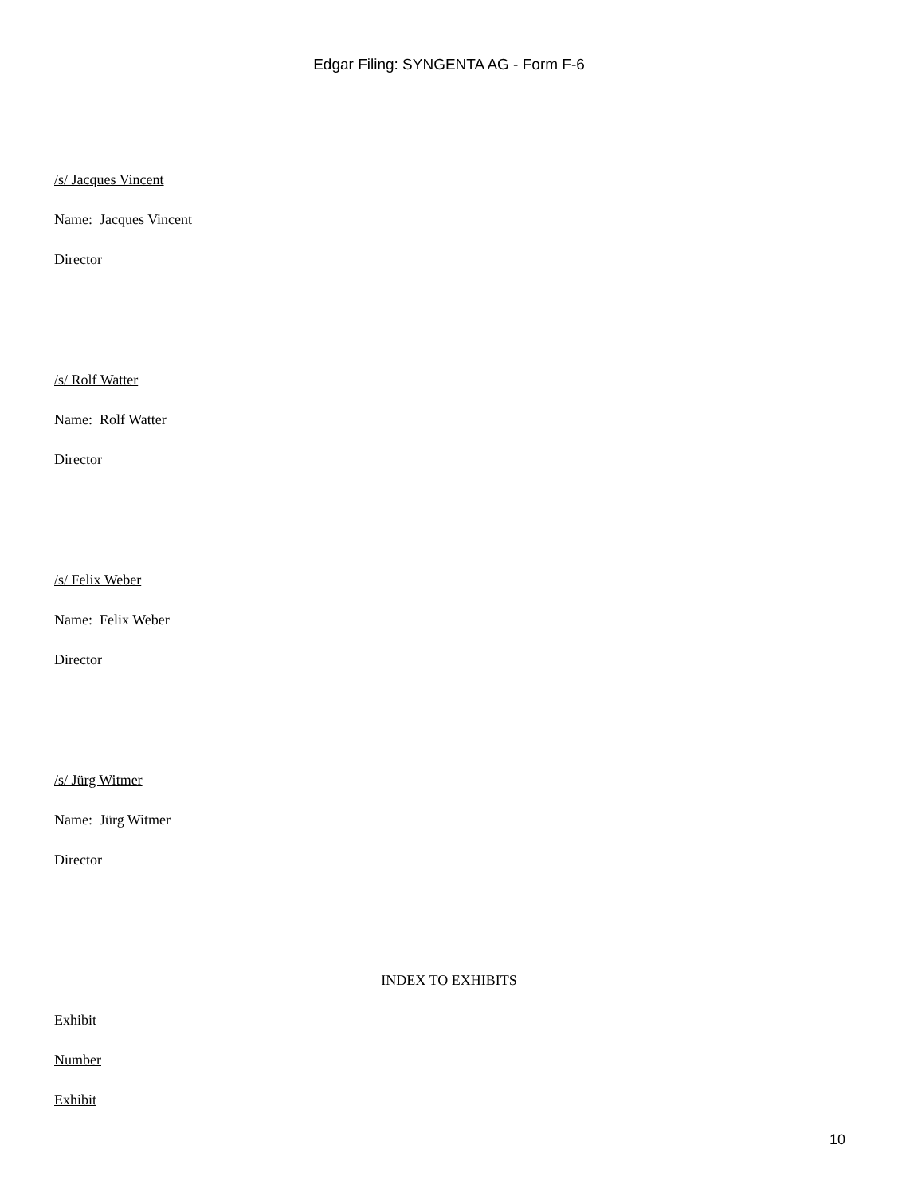Edgar Filing: SYNGENTA AG - Form F-6
/s/ Jacques Vincent
Name: Jacques Vincent
Director
/s/ Rolf Watter
Name: Rolf Watter
Director
/s/ Felix Weber
Name: Felix Weber
Director
/s/ Jürg Witmer
Name: Jürg Witmer
Director
INDEX TO EXHIBITS
Exhibit
Number
Exhibit
10